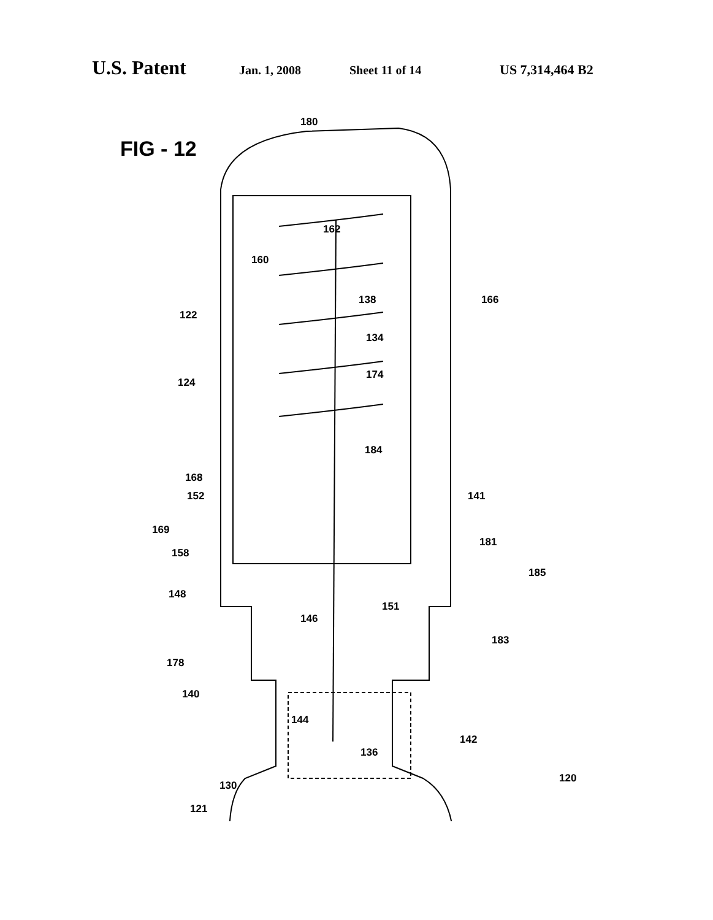U.S. Patent Jan. 1, 2008 Sheet 11 of 14 US 7,314,464 B2
FIG - 12
180
162
160
138 166
122
134
124
174
184
168
152 141
169
181
158
185
148
151
146
183
178
140
144
142
136
120
130
121